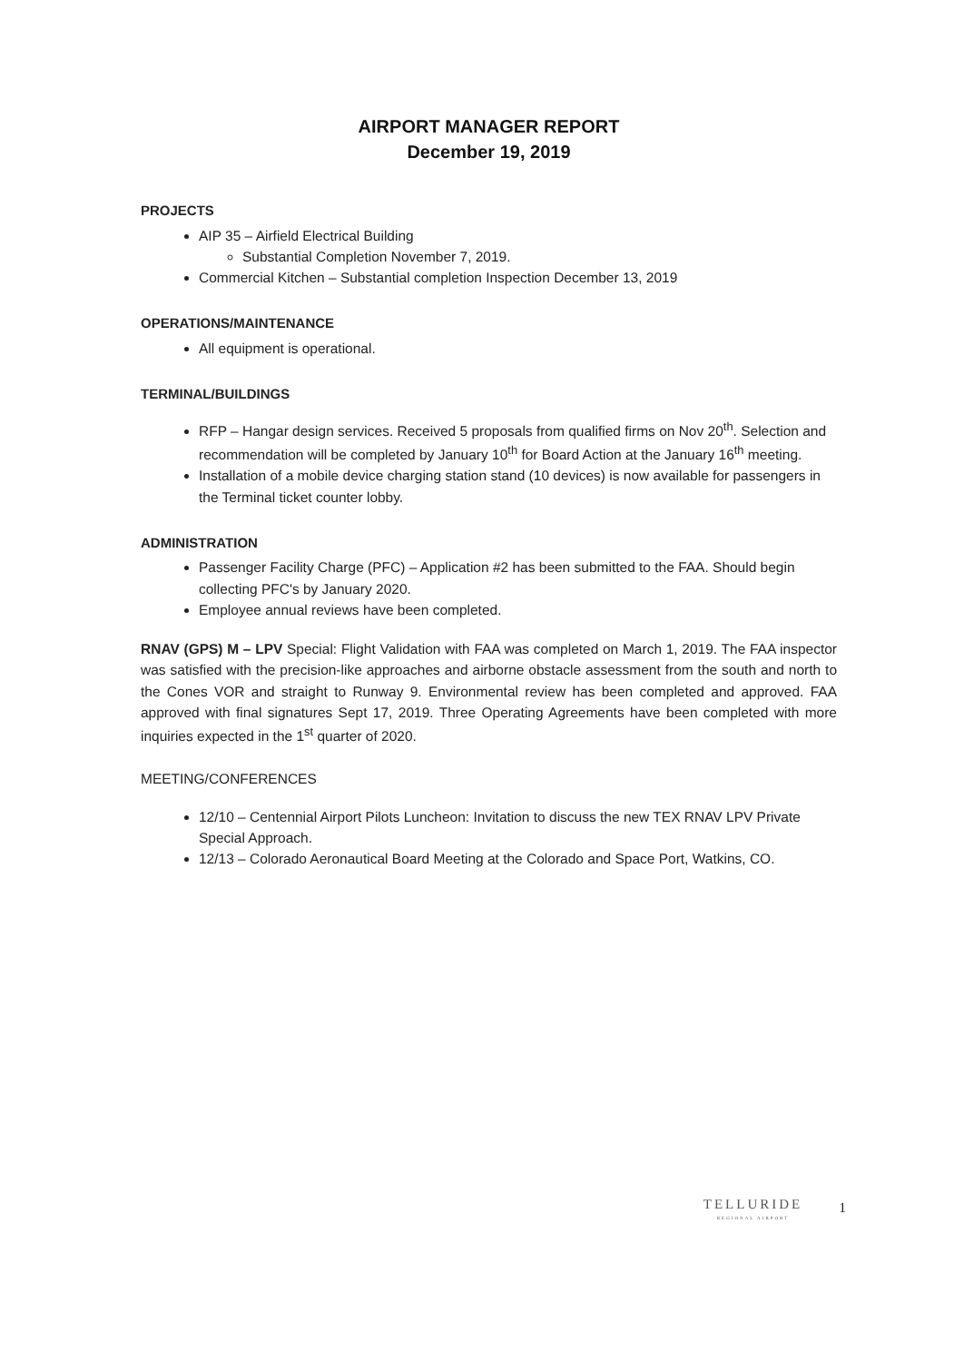AIRPORT MANAGER REPORT
December 19, 2019
PROJECTS
AIP 35 – Airfield Electrical Building
Substantial Completion November 7, 2019.
Commercial Kitchen – Substantial completion Inspection December 13, 2019
OPERATIONS/MAINTENANCE
All equipment is operational.
TERMINAL/BUILDINGS
RFP – Hangar design services. Received 5 proposals from qualified firms on Nov 20<sup>th</sup>. Selection and recommendation will be completed by January 10<sup>th</sup> for Board Action at the January 16<sup>th</sup> meeting.
Installation of a mobile device charging station stand (10 devices) is now available for passengers in the Terminal ticket counter lobby.
ADMINISTRATION
Passenger Facility Charge (PFC) – Application #2 has been submitted to the FAA. Should begin collecting PFC's by January 2020.
Employee annual reviews have been completed.
RNAV (GPS) M – LPV Special: Flight Validation with FAA was completed on March 1, 2019. The FAA inspector was satisfied with the precision-like approaches and airborne obstacle assessment from the south and north to the Cones VOR and straight to Runway 9. Environmental review has been completed and approved. FAA approved with final signatures Sept 17, 2019. Three Operating Agreements have been completed with more inquiries expected in the 1<sup>st</sup> quarter of 2020.
MEETING/CONFERENCES
12/10 – Centennial Airport Pilots Luncheon: Invitation to discuss the new TEX RNAV LPV Private Special Approach.
12/13 – Colorado Aeronautical Board Meeting at the Colorado and Space Port, Watkins, CO.
TELLURIDE
REGIONAL AIRPORT
1